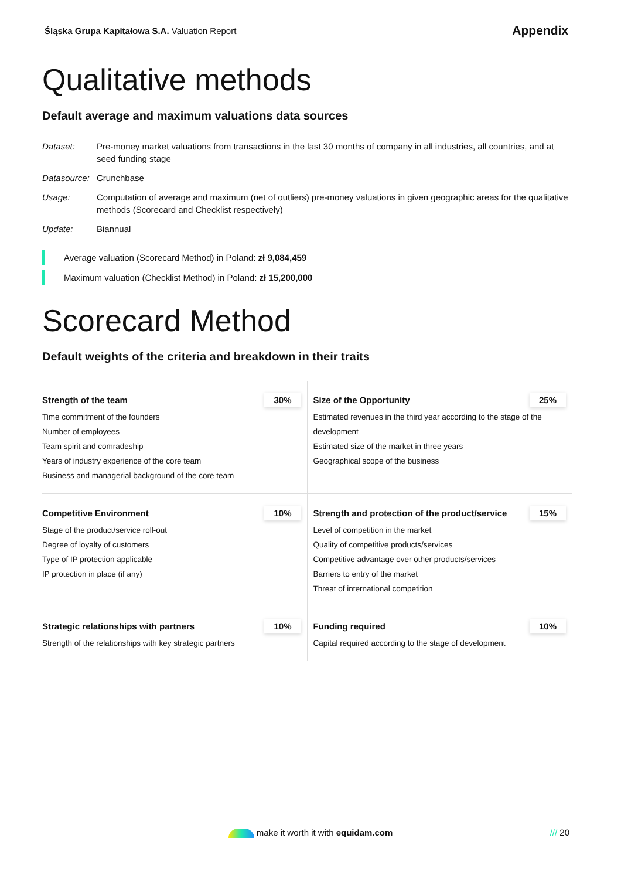Śląska Grupa Kapitałowa S.A. Valuation Report
Appendix
Qualitative methods
Default average and maximum valuations data sources
Dataset:
Pre-money market valuations from transactions in the last 30 months of company in all industries, all countries, and at seed funding stage
Datasource:
Crunchbase
Usage:
Computation of average and maximum (net of outliers) pre-money valuations in given geographic areas for the qualitative methods (Scorecard and Checklist respectively)
Update:
Biannual
Average valuation (Scorecard Method) in Poland: zł 9,084,459
Maximum valuation (Checklist Method) in Poland: zł 15,200,000
Scorecard Method
Default weights of the criteria and breakdown in their traits
| Strength of the team 30% Time commitment of the founders Number of employees Team spirit and comradeship Years of industry experience of the core team Business and managerial background of the core team | Size of the Opportunity 25% Estimated revenues in the third year according to the stage of the development Estimated size of the market in three years Geographical scope of the business |
| Competitive Environment 10% Stage of the product/service roll-out Degree of loyalty of customers Type of IP protection applicable IP protection in place (if any) | Strength and protection of the product/service 15% Level of competition in the market Quality of competitive products/services Competitive advantage over other products/services Barriers to entry of the market Threat of international competition |
| Strategic relationships with partners 10% Strength of the relationships with key strategic partners | Funding required 10% Capital required according to the stage of development |
make it worth it with equidam.com /// 20